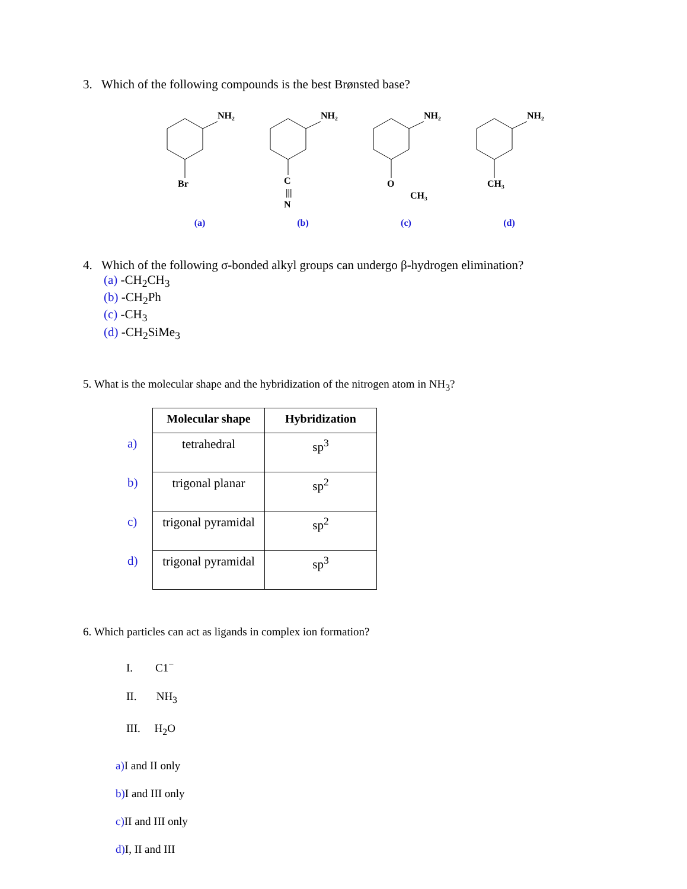3. Which of the following compounds is the best Brønsted base?
NH₂
Br
(a)
NH₂
C
|||
N
(b)
NH₂
O
CH₃
(c)
NH₂
CH₃
(d)
4. Which of the following σ-bonded alkyl groups can undergo β-hydrogen elimination?
(a) -CH<sub>2</sub>CH<sub>3</sub>
(b) -CH<sub>2</sub>Ph
(c) -CH<sub>3</sub>
(d) -CH<sub>2</sub>SiMe<sub>3</sub>
5. What is the molecular shape and the hybridization of the nitrogen atom in NH<sub>3</sub>?
| | Molecular shape | Hybridization |
| --- | --- | --- |
| a) | tetrahedral | sp<sup>3</sup> |
| b) | trigonal planar | sp<sup>2</sup> |
| c) | trigonal pyramidal | sp<sup>2</sup> |
| d) | trigonal pyramidal | sp<sup>3</sup> |
6. Which particles can act as ligands in complex ion formation?
I. C1<sup>−</sup>
II. NH<sub>3</sub>
III. H<sub>2</sub>O
a) I and II only
b) I and III only
c) II and III only
d) I, II and III